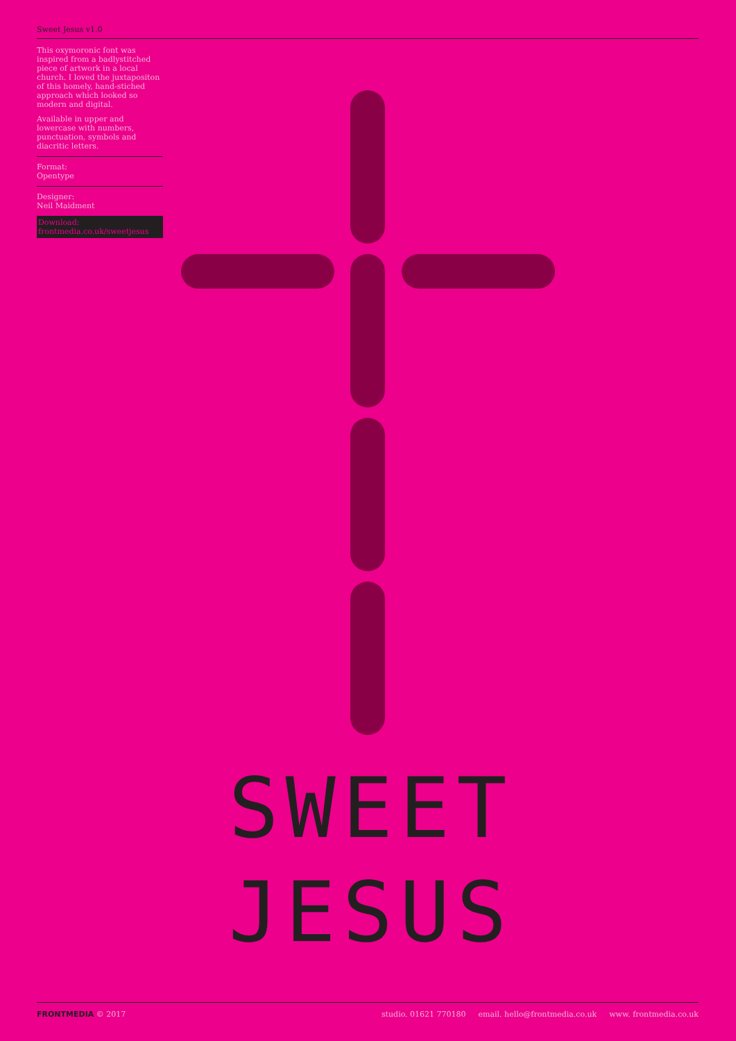Sweet Jesus v1.0
This oxymoronic font was inspired from a badlystitched piece of artwork in a local church. I loved the juxtapositon of this homely, hand-stiched approach which looked so modern and digital.
Available in upper and lowercase with numbers, punctuation, symbols and diacritic letters.
Format:
Opentype
Designer:
Neil Maidment
Download:
frontmedia.co.uk/sweetjesus
SWEET
JESUS
FRONTMEDIA © 2017 studio. 01621 770180 email. hello@frontmedia.co.uk www. frontmedia.co.uk